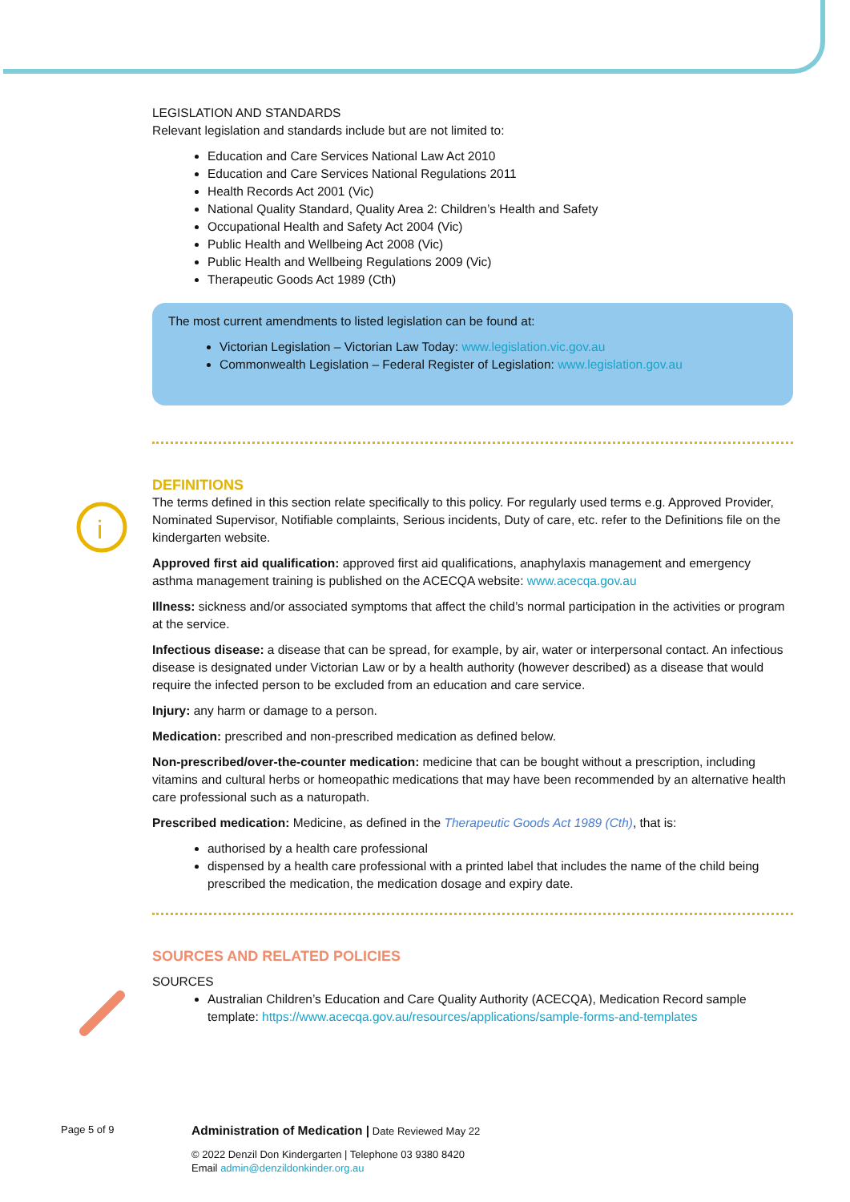i
LEGISLATION AND STANDARDS
Relevant legislation and standards include but are not limited to:
Education and Care Services National Law Act 2010
Education and Care Services National Regulations 2011
Health Records Act 2001 (Vic)
National Quality Standard, Quality Area 2: Children’s Health and Safety
Occupational Health and Safety Act 2004 (Vic)
Public Health and Wellbeing Act 2008 (Vic)
Public Health and Wellbeing Regulations 2009 (Vic)
Therapeutic Goods Act 1989 (Cth)
The most current amendments to listed legislation can be found at:
Victorian Legislation – Victorian Law Today: www.legislation.vic.gov.au
Commonwealth Legislation – Federal Register of Legislation: www.legislation.gov.au
DEFINITIONS
The terms defined in this section relate specifically to this policy. For regularly used terms e.g. Approved Provider, Nominated Supervisor, Notifiable complaints, Serious incidents, Duty of care, etc. refer to the Definitions file on the kindergarten website.
Approved first aid qualification: approved first aid qualifications, anaphylaxis management and emergency asthma management training is published on the ACECQA website: www.acecqa.gov.au
Illness: sickness and/or associated symptoms that affect the child’s normal participation in the activities or program at the service.
Infectious disease: a disease that can be spread, for example, by air, water or interpersonal contact. An infectious disease is designated under Victorian Law or by a health authority (however described) as a disease that would require the infected person to be excluded from an education and care service.
Injury: any harm or damage to a person.
Medication: prescribed and non-prescribed medication as defined below.
Non-prescribed/over-the-counter medication: medicine that can be bought without a prescription, including vitamins and cultural herbs or homeopathic medications that may have been recommended by an alternative health care professional such as a naturopath.
Prescribed medication: Medicine, as defined in the Therapeutic Goods Act 1989 (Cth), that is:
authorised by a health care professional
dispensed by a health care professional with a printed label that includes the name of the child being prescribed the medication, the medication dosage and expiry date.
SOURCES AND RELATED POLICIES
SOURCES
Australian Children’s Education and Care Quality Authority (ACECQA), Medication Record sample template: https://www.acecqa.gov.au/resources/applications/sample-forms-and-templates
Page 5 of 9 Administration of Medication | Date Reviewed May 22
© 2022 Denzil Don Kindergarten | Telephone 03 9380 8420
Email admin@denzildonkinder.org.au